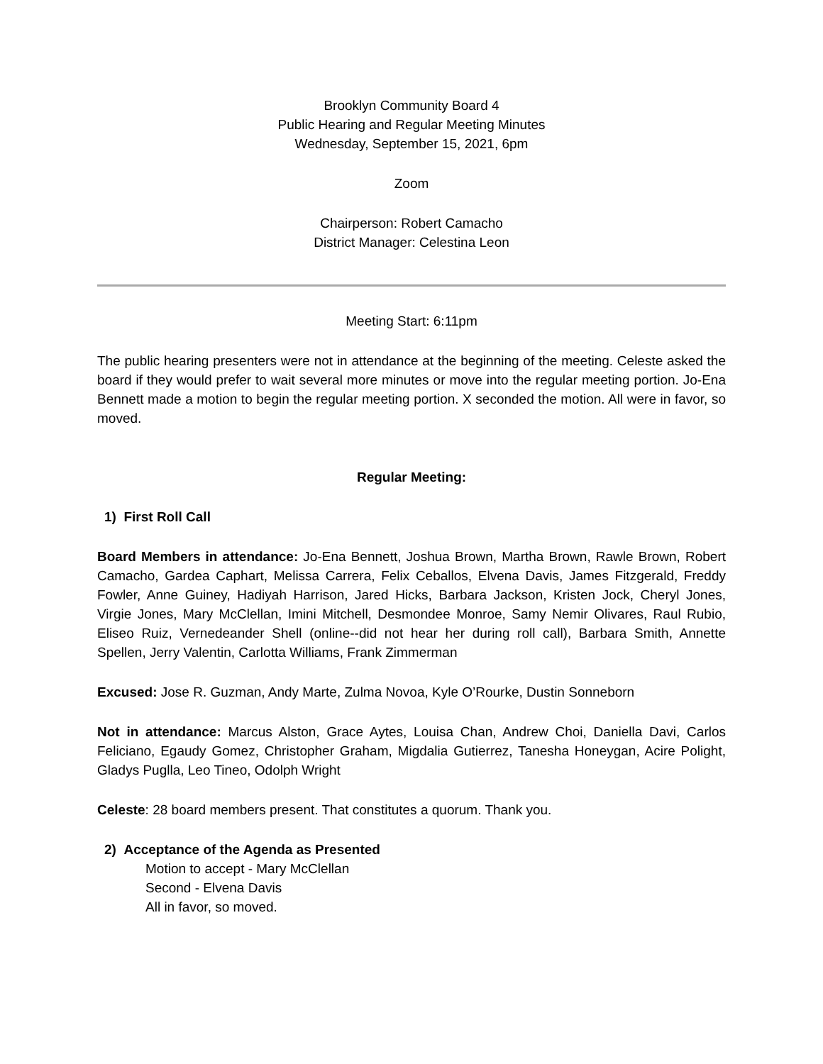Brooklyn Community Board 4
Public Hearing and Regular Meeting Minutes
Wednesday, September 15, 2021, 6pm
Zoom
Chairperson: Robert Camacho
District Manager: Celestina Leon
Meeting Start: 6:11pm
The public hearing presenters were not in attendance at the beginning of the meeting. Celeste asked the board if they would prefer to wait several more minutes or move into the regular meeting portion. Jo-Ena Bennett made a motion to begin the regular meeting portion. X seconded the motion. All were in favor, so moved.
Regular Meeting:
1) First Roll Call
Board Members in attendance: Jo-Ena Bennett, Joshua Brown, Martha Brown, Rawle Brown, Robert Camacho, Gardea Caphart, Melissa Carrera, Felix Ceballos, Elvena Davis, James Fitzgerald, Freddy Fowler, Anne Guiney, Hadiyah Harrison, Jared Hicks, Barbara Jackson, Kristen Jock, Cheryl Jones, Virgie Jones, Mary McClellan, Imini Mitchell, Desmondee Monroe, Samy Nemir Olivares, Raul Rubio, Eliseo Ruiz, Vernedeander Shell (online--did not hear her during roll call), Barbara Smith, Annette Spellen, Jerry Valentin, Carlotta Williams, Frank Zimmerman
Excused: Jose R. Guzman, Andy Marte, Zulma Novoa, Kyle O’Rourke, Dustin Sonneborn
Not in attendance: Marcus Alston, Grace Aytes, Louisa Chan, Andrew Choi, Daniella Davi, Carlos Feliciano, Egaudy Gomez, Christopher Graham, Migdalia Gutierrez, Tanesha Honeygan, Acire Polight, Gladys Puglla, Leo Tineo, Odolph Wright
Celeste: 28 board members present. That constitutes a quorum. Thank you.
2) Acceptance of the Agenda as Presented
Motion to accept - Mary McClellan
Second - Elvena Davis
All in favor, so moved.